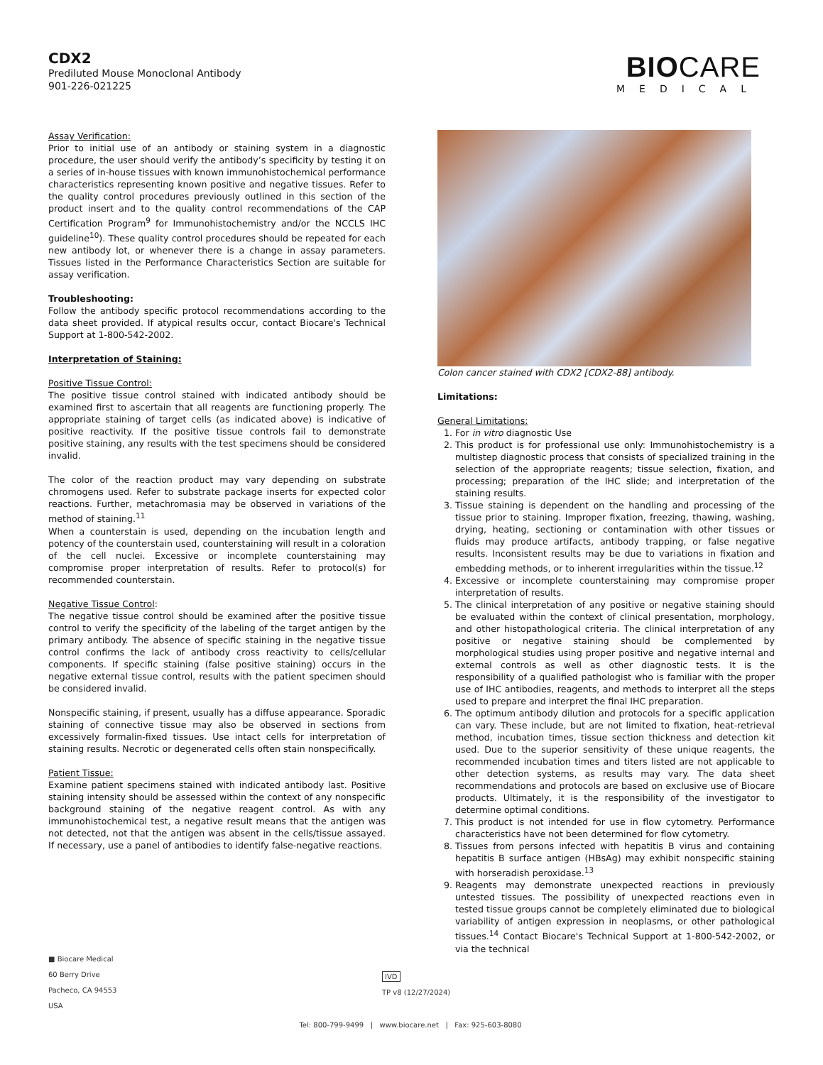CDX2
Prediluted Mouse Monoclonal Antibody
901-226-021225
BIOCARE
MEDICAL
Assay Verification:
Prior to initial use of an antibody or staining system in a diagnostic procedure, the user should verify the antibody’s specificity by testing it on a series of in-house tissues with known immunohistochemical performance characteristics representing known positive and negative tissues. Refer to the quality control procedures previously outlined in this section of the product insert and to the quality control recommendations of the CAP Certification Program<sup>9</sup> for Immunohistochemistry and/or the NCCLS IHC guideline<sup>10</sup>). These quality control procedures should be repeated for each new antibody lot, or whenever there is a change in assay parameters. Tissues listed in the Performance Characteristics Section are suitable for assay verification.
Troubleshooting:
Follow the antibody specific protocol recommendations according to the data sheet provided. If atypical results occur, contact Biocare's Technical Support at 1-800-542-2002.
Interpretation of Staining:
Positive Tissue Control:
The positive tissue control stained with indicated antibody should be examined first to ascertain that all reagents are functioning properly. The appropriate staining of target cells (as indicated above) is indicative of positive reactivity. If the positive tissue controls fail to demonstrate positive staining, any results with the test specimens should be considered invalid.
The color of the reaction product may vary depending on substrate chromogens used. Refer to substrate package inserts for expected color reactions. Further, metachromasia may be observed in variations of the method of staining.<sup>11</sup>
When a counterstain is used, depending on the incubation length and potency of the counterstain used, counterstaining will result in a coloration of the cell nuclei. Excessive or incomplete counterstaining may compromise proper interpretation of results. Refer to protocol(s) for recommended counterstain.
Negative Tissue Control:
The negative tissue control should be examined after the positive tissue control to verify the specificity of the labeling of the target antigen by the primary antibody. The absence of specific staining in the negative tissue control confirms the lack of antibody cross reactivity to cells/cellular components. If specific staining (false positive staining) occurs in the negative external tissue control, results with the patient specimen should be considered invalid.
Nonspecific staining, if present, usually has a diffuse appearance. Sporadic staining of connective tissue may also be observed in sections from excessively formalin-fixed tissues. Use intact cells for interpretation of staining results. Necrotic or degenerated cells often stain nonspecifically.
Patient Tissue:
Examine patient specimens stained with indicated antibody last. Positive staining intensity should be assessed within the context of any nonspecific background staining of the negative reagent control. As with any immunohistochemical test, a negative result means that the antigen was not detected, not that the antigen was absent in the cells/tissue assayed. If necessary, use a panel of antibodies to identify false-negative reactions.
Colon cancer stained with CDX2 [CDX2-88] antibody.
Limitations:
General Limitations:
1. For in vitro diagnostic Use
2. This product is for professional use only: Immunohistochemistry is a multistep diagnostic process that consists of specialized training in the selection of the appropriate reagents; tissue selection, fixation, and processing; preparation of the IHC slide; and interpretation of the staining results.
3. Tissue staining is dependent on the handling and processing of the tissue prior to staining. Improper fixation, freezing, thawing, washing, drying, heating, sectioning or contamination with other tissues or fluids may produce artifacts, antibody trapping, or false negative results. Inconsistent results may be due to variations in fixation and embedding methods, or to inherent irregularities within the tissue.<sup>12</sup>
4. Excessive or incomplete counterstaining may compromise proper interpretation of results.
5. The clinical interpretation of any positive or negative staining should be evaluated within the context of clinical presentation, morphology, and other histopathological criteria. The clinical interpretation of any positive or negative staining should be complemented by morphological studies using proper positive and negative internal and external controls as well as other diagnostic tests. It is the responsibility of a qualified pathologist who is familiar with the proper use of IHC antibodies, reagents, and methods to interpret all the steps used to prepare and interpret the final IHC preparation.
6. The optimum antibody dilution and protocols for a specific application can vary. These include, but are not limited to fixation, heat-retrieval method, incubation times, tissue section thickness and detection kit used. Due to the superior sensitivity of these unique reagents, the recommended incubation times and titers listed are not applicable to other detection systems, as results may vary. The data sheet recommendations and protocols are based on exclusive use of Biocare products. Ultimately, it is the responsibility of the investigator to determine optimal conditions.
7. This product is not intended for use in flow cytometry. Performance characteristics have not been determined for flow cytometry.
8. Tissues from persons infected with hepatitis B virus and containing hepatitis B surface antigen (HBsAg) may exhibit nonspecific staining with horseradish peroxidase.<sup>13</sup>
9. Reagents may demonstrate unexpected reactions in previously untested tissues. The possibility of unexpected reactions even in tested tissue groups cannot be completely eliminated due to biological variability of antigen expression in neoplasms, or other pathological tissues.<sup>14</sup> Contact Biocare's Technical Support at 1-800-542-2002, or via the technical
■ Biocare Medical
60 Berry Drive
Pacheco, CA 94553
USA
IVD
TP v8 (12/27/2024)
Tel: 800-799-9499 | www.biocare.net | Fax: 925-603-8080